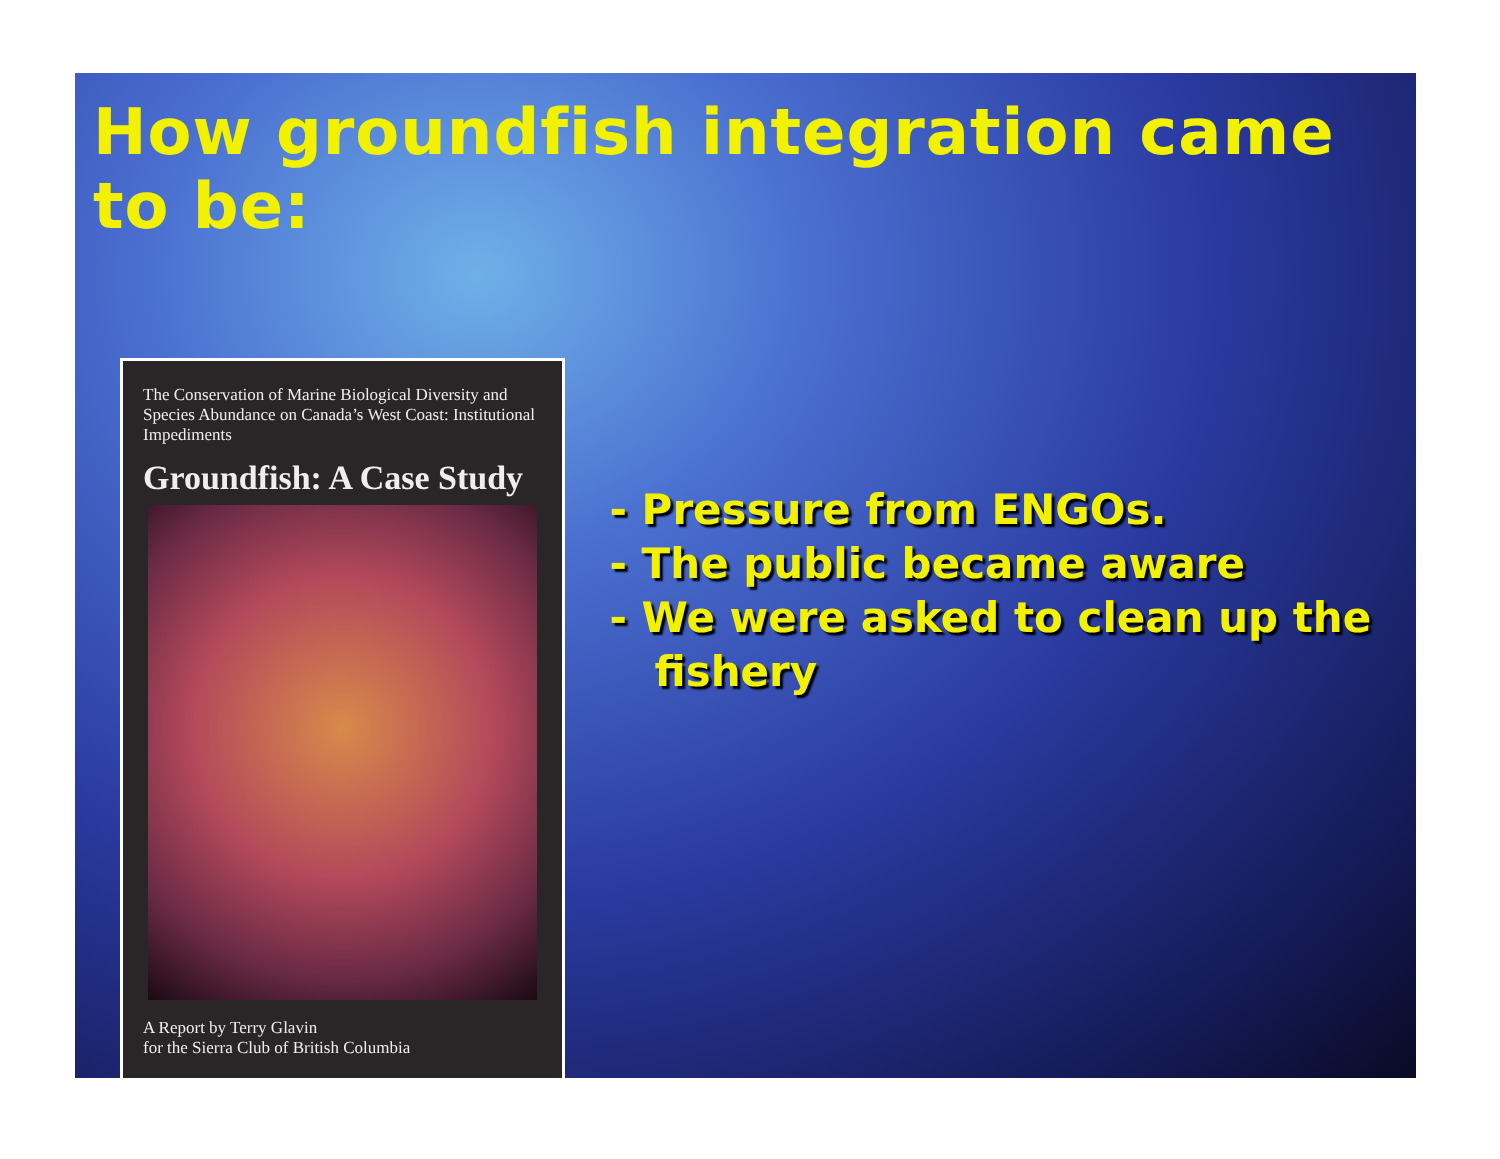How groundfish integration came to be:
The Conservation of Marine Biological Diversity and Species Abundance on Canada’s West Coast: Institutional Impediments
Groundfish: A Case Study
A Report by Terry Glavin
for the Sierra Club of British Columbia
- Pressure from ENGOs.
- The public became aware
- We were asked to clean up the fishery